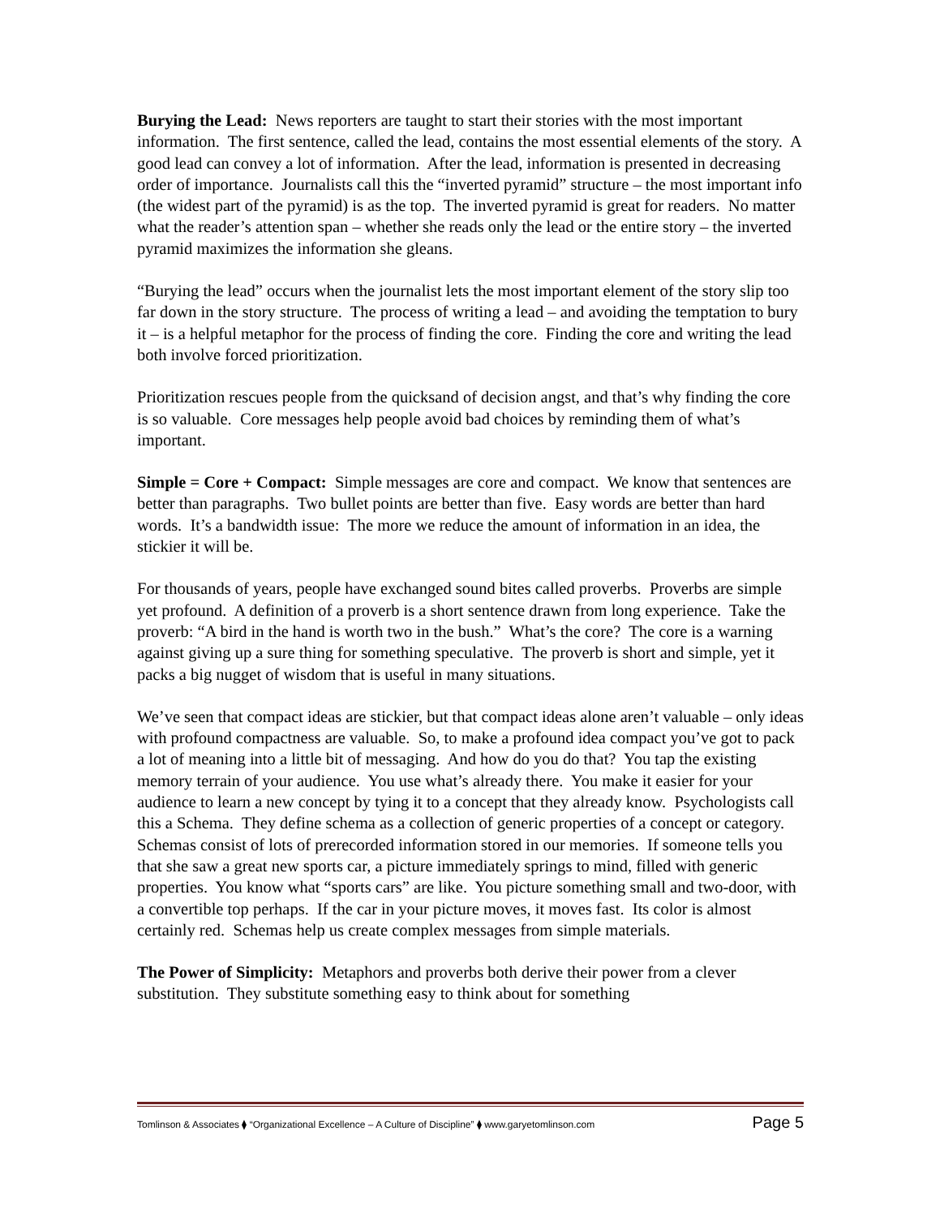Burying the Lead: News reporters are taught to start their stories with the most important information. The first sentence, called the lead, contains the most essential elements of the story. A good lead can convey a lot of information. After the lead, information is presented in decreasing order of importance. Journalists call this the “inverted pyramid” structure – the most important info (the widest part of the pyramid) is as the top. The inverted pyramid is great for readers. No matter what the reader’s attention span – whether she reads only the lead or the entire story – the inverted pyramid maximizes the information she gleans.
“Burying the lead” occurs when the journalist lets the most important element of the story slip too far down in the story structure. The process of writing a lead – and avoiding the temptation to bury it – is a helpful metaphor for the process of finding the core. Finding the core and writing the lead both involve forced prioritization.
Prioritization rescues people from the quicksand of decision angst, and that’s why finding the core is so valuable. Core messages help people avoid bad choices by reminding them of what’s important.
Simple = Core + Compact: Simple messages are core and compact. We know that sentences are better than paragraphs. Two bullet points are better than five. Easy words are better than hard words. It’s a bandwidth issue: The more we reduce the amount of information in an idea, the stickier it will be.
For thousands of years, people have exchanged sound bites called proverbs. Proverbs are simple yet profound. A definition of a proverb is a short sentence drawn from long experience. Take the proverb: “A bird in the hand is worth two in the bush.” What’s the core? The core is a warning against giving up a sure thing for something speculative. The proverb is short and simple, yet it packs a big nugget of wisdom that is useful in many situations.
We’ve seen that compact ideas are stickier, but that compact ideas alone aren’t valuable – only ideas with profound compactness are valuable. So, to make a profound idea compact you’ve got to pack a lot of meaning into a little bit of messaging. And how do you do that? You tap the existing memory terrain of your audience. You use what’s already there. You make it easier for your audience to learn a new concept by tying it to a concept that they already know. Psychologists call this a Schema. They define schema as a collection of generic properties of a concept or category. Schemas consist of lots of prerecorded information stored in our memories. If someone tells you that she saw a great new sports car, a picture immediately springs to mind, filled with generic properties. You know what “sports cars” are like. You picture something small and two-door, with a convertible top perhaps. If the car in your picture moves, it moves fast. Its color is almost certainly red. Schemas help us create complex messages from simple materials.
The Power of Simplicity: Metaphors and proverbs both derive their power from a clever substitution. They substitute something easy to think about for something
Tomlinson & Associates ⧫ “Organizational Excellence – A Culture of Discipline” ⧫ www.garyetomlinson.com Page 5